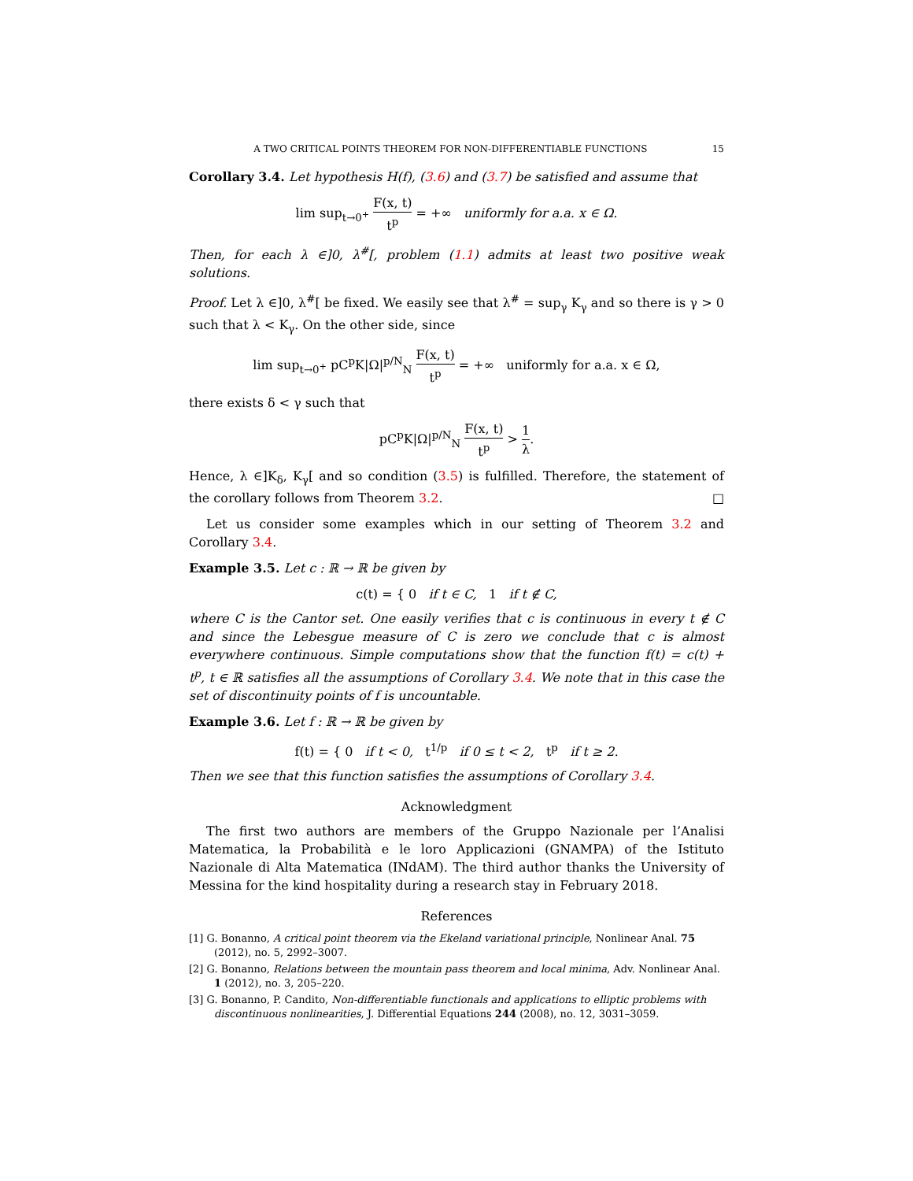A TWO CRITICAL POINTS THEOREM FOR NON-DIFFERENTIABLE FUNCTIONS 15
Corollary 3.4. Let hypothesis H(f), (3.6) and (3.7) be satisfied and assume that
lim sup<sub>t→0<sup>+</sup></sub> F(x, t) t<sup>p</sup> = +∞ uniformly for a.a. x ∈ Ω.
Then, for each λ ∈]0, λ<sup>#</sup>[, problem (1.1) admits at least two positive weak solutions.
Proof. Let λ ∈]0, λ<sup>#</sup>[ be fixed. We easily see that λ<sup>#</sup> = sup<sub>γ</sub> K<sub>γ</sub> and so there is γ > 0 such that λ < K<sub>γ</sub>. On the other side, since
lim sup<sub>t→0<sup>+</sup></sub> pC<sup>p</sup>K|Ω|<sup>p/N</sup><sub>N</sub> F(x, t) t<sup>p</sup> = +∞ uniformly for a.a. x ∈ Ω,
there exists δ < γ such that
pC<sup>p</sup>K|Ω|<sup>p/N</sup><sub>N</sub> F(x, t) t<sup>p</sup> > 1 λ.
Hence, λ ∈]K<sub>δ</sub>, K<sub>γ</sub>[ and so condition (3.5) is fulfilled. Therefore, the statement of the corollary follows from Theorem 3.2. □
Let us consider some examples which in our setting of Theorem 3.2 and Corollary 3.4.
Example 3.5. Let c : ℝ → ℝ be given by
c(t) = { 0 if t ∈ C, 1 if t ∉ C,
where C is the Cantor set. One easily verifies that c is continuous in every t ∉ C and since the Lebesgue measure of C is zero we conclude that c is almost everywhere continuous. Simple computations show that the function f(t) = c(t) + t<sup>p</sup>, t ∈ ℝ satisfies all the assumptions of Corollary 3.4. We note that in this case the set of discontinuity points of f is uncountable.
Example 3.6. Let f : ℝ → ℝ be given by
f(t) = { 0 if t < 0, t<sup>1/p</sup> if 0 ≤ t < 2, t<sup>p</sup> if t ≥ 2.
Then we see that this function satisfies the assumptions of Corollary 3.4.
Acknowledgment
The first two authors are members of the Gruppo Nazionale per l’Analisi Matematica, la Probabilità e le loro Applicazioni (GNAMPA) of the Istituto Nazionale di Alta Matematica (INdAM). The third author thanks the University of Messina for the kind hospitality during a research stay in February 2018.
References
[1] G. Bonanno, A critical point theorem via the Ekeland variational principle, Nonlinear Anal. 75 (2012), no. 5, 2992–3007.
[2] G. Bonanno, Relations between the mountain pass theorem and local minima, Adv. Nonlinear Anal. 1 (2012), no. 3, 205–220.
[3] G. Bonanno, P. Candito, Non-differentiable functionals and applications to elliptic problems with discontinuous nonlinearities, J. Differential Equations 244 (2008), no. 12, 3031–3059.